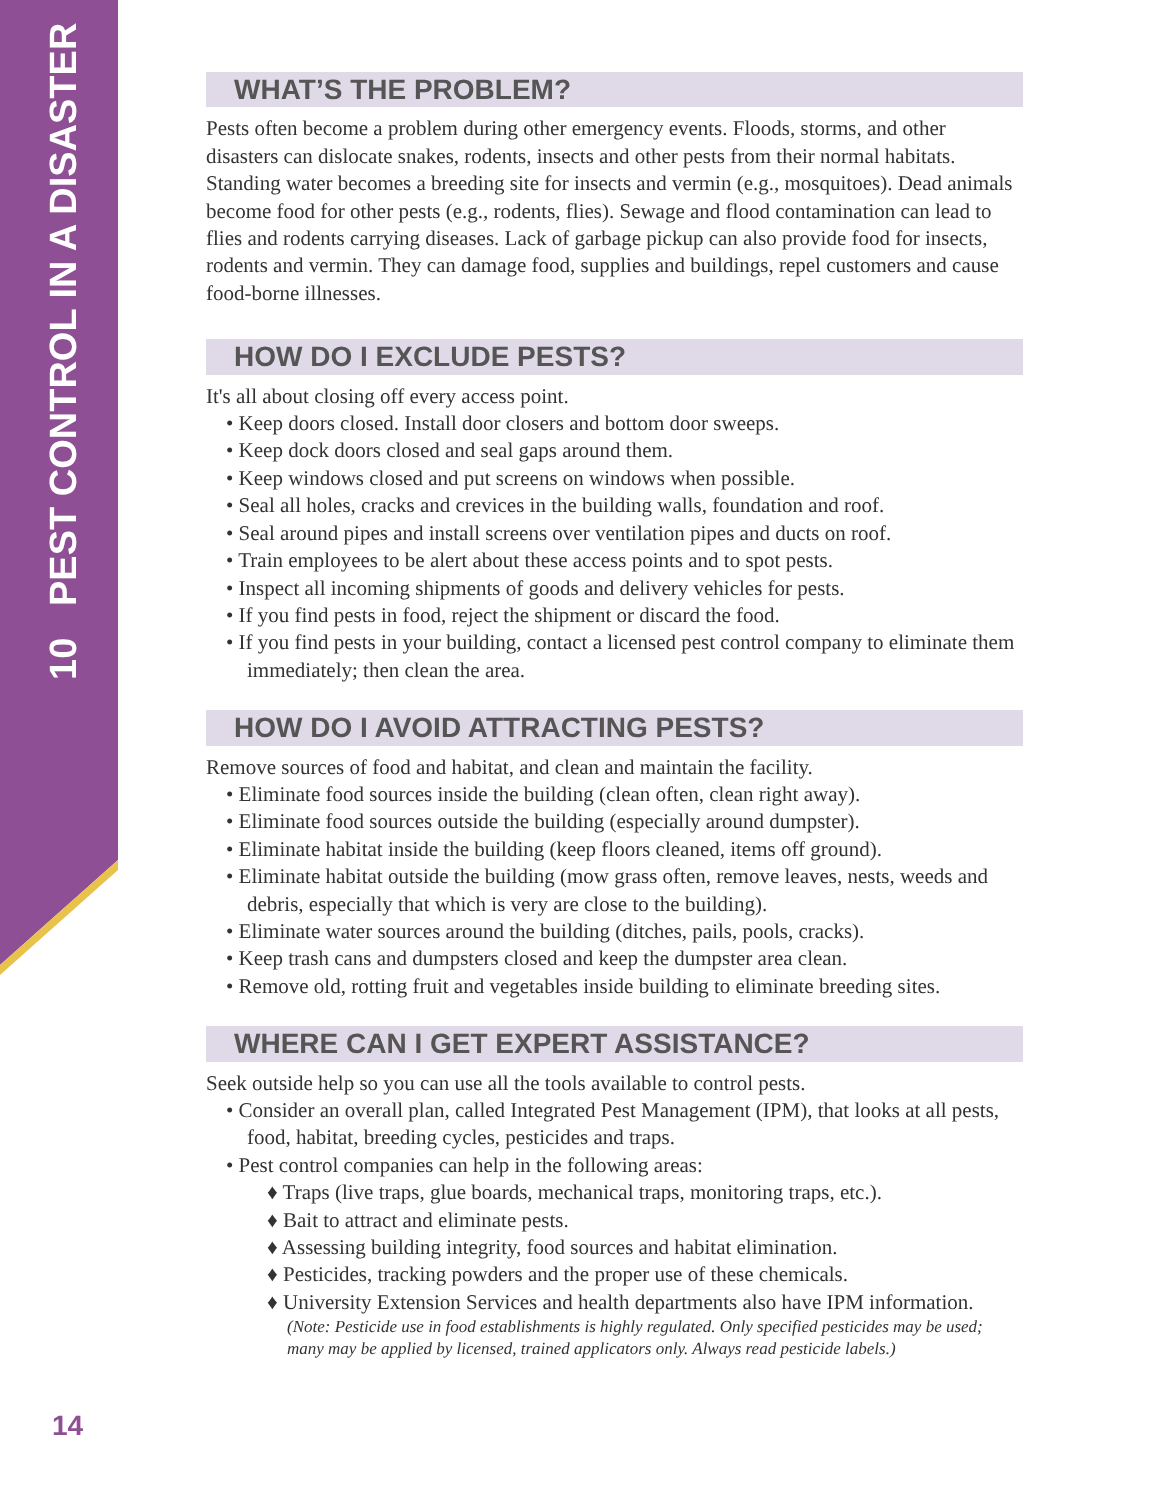10 PEST CONTROL IN A DISASTER
WHAT’S THE PROBLEM?
Pests often become a problem during other emergency events. Floods, storms, and other disasters can dislocate snakes, rodents, insects and other pests from their normal habitats. Standing water becomes a breeding site for insects and vermin (e.g., mosquitoes). Dead animals become food for other pests (e.g., rodents, flies). Sewage and flood contamination can lead to flies and rodents carrying diseases. Lack of garbage pickup can also provide food for insects, rodents and vermin. They can damage food, supplies and buildings, repel customers and cause food-borne illnesses.
HOW DO I EXCLUDE PESTS?
It's all about closing off every access point.
• Keep doors closed. Install door closers and bottom door sweeps.
• Keep dock doors closed and seal gaps around them.
• Keep windows closed and put screens on windows when possible.
• Seal all holes, cracks and crevices in the building walls, foundation and roof.
• Seal around pipes and install screens over ventilation pipes and ducts on roof.
• Train employees to be alert about these access points and to spot pests.
• Inspect all incoming shipments of goods and delivery vehicles for pests.
• If you find pests in food, reject the shipment or discard the food.
• If you find pests in your building, contact a licensed pest control company to eliminate them immediately; then clean the area.
HOW DO I AVOID ATTRACTING PESTS?
Remove sources of food and habitat, and clean and maintain the facility.
• Eliminate food sources inside the building (clean often, clean right away).
• Eliminate food sources outside the building (especially around dumpster).
• Eliminate habitat inside the building (keep floors cleaned, items off ground).
• Eliminate habitat outside the building (mow grass often, remove leaves, nests, weeds and debris, especially that which is very are close to the building).
• Eliminate water sources around the building (ditches, pails, pools, cracks).
• Keep trash cans and dumpsters closed and keep the dumpster area clean.
• Remove old, rotting fruit and vegetables inside building to eliminate breeding sites.
WHERE CAN I GET EXPERT ASSISTANCE?
Seek outside help so you can use all the tools available to control pests.
• Consider an overall plan, called Integrated Pest Management (IPM), that looks at all pests, food, habitat, breeding cycles, pesticides and traps.
• Pest control companies can help in the following areas:
♦ Traps (live traps, glue boards, mechanical traps, monitoring traps, etc.).
♦ Bait to attract and eliminate pests.
♦ Assessing building integrity, food sources and habitat elimination.
♦ Pesticides, tracking powders and the proper use of these chemicals.
♦ University Extension Services and health departments also have IPM information.
(Note: Pesticide use in food establishments is highly regulated. Only specified pesticides may be used; many may be applied by licensed, trained applicators only. Always read pesticide labels.)
14